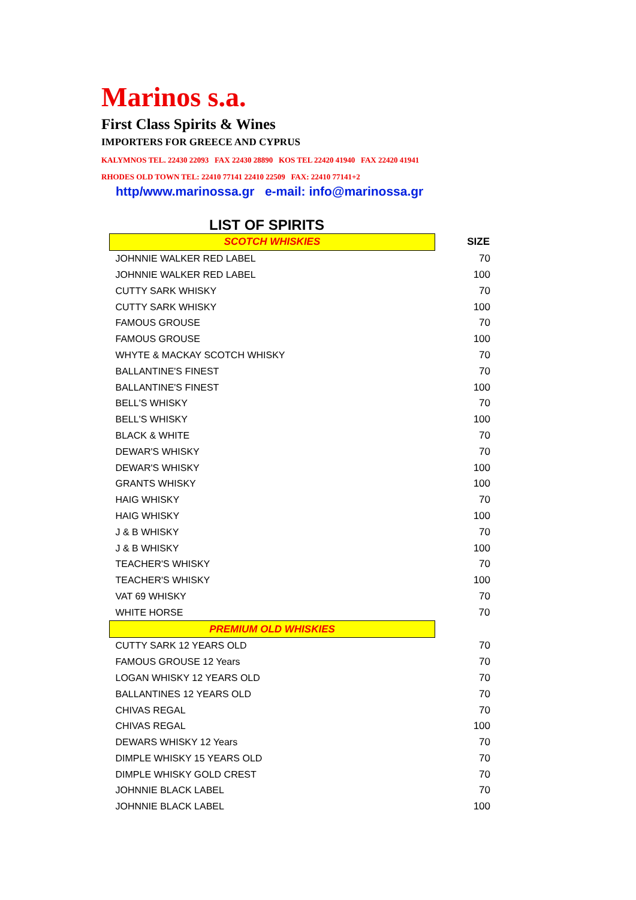Marinos s.a.
First Class Spirits & Wines
IMPORTERS FOR GREECE AND CYPRUS
KALYMNOS TEL. 22430 22093 FAX 22430 28890 KOS TEL 22420 41940 FAX 22420 41941
RHODES OLD TOWN TEL: 22410 77141 22410 22509 FAX: 22410 77141+2
http/www.marinossa.gr e-mail: info@marinossa.gr
LIST OF SPIRITS
| SCOTCH WHISKIES | SIZE |
| JOHNNIE WALKER RED LABEL | 70 |
| JOHNNIE WALKER RED LABEL | 100 |
| CUTTY SARK WHISKY | 70 |
| CUTTY SARK WHISKY | 100 |
| FAMOUS GROUSE | 70 |
| FAMOUS GROUSE | 100 |
| WHYTE & MACKAY SCOTCH WHISKY | 70 |
| BALLANTINE'S FINEST | 70 |
| BALLANTINE'S FINEST | 100 |
| BELL'S WHISKY | 70 |
| BELL'S WHISKY | 100 |
| BLACK & WHITE | 70 |
| DEWAR'S WHISKY | 70 |
| DEWAR'S WHISKY | 100 |
| GRANTS WHISKY | 100 |
| HAIG WHISKY | 70 |
| HAIG WHISKY | 100 |
| J & B WHISKY | 70 |
| J & B WHISKY | 100 |
| TEACHER'S WHISKY | 70 |
| TEACHER'S WHISKY | 100 |
| VAT 69 WHISKY | 70 |
| WHITE HORSE | 70 |
| PREMIUM OLD WHISKIES | |
| CUTTY SARK 12 YEARS OLD | 70 |
| FAMOUS GROUSE 12 Years | 70 |
| LOGAN WHISKY 12 YEARS OLD | 70 |
| BALLANTINES 12 YEARS OLD | 70 |
| CHIVAS REGAL | 70 |
| CHIVAS REGAL | 100 |
| DEWARS WHISKY 12 Years | 70 |
| DIMPLE WHISKY 15 YEARS OLD | 70 |
| DIMPLE WHISKY GOLD CREST | 70 |
| JOHNNIE BLACK LABEL | 70 |
| JOHNNIE BLACK LABEL | 100 |